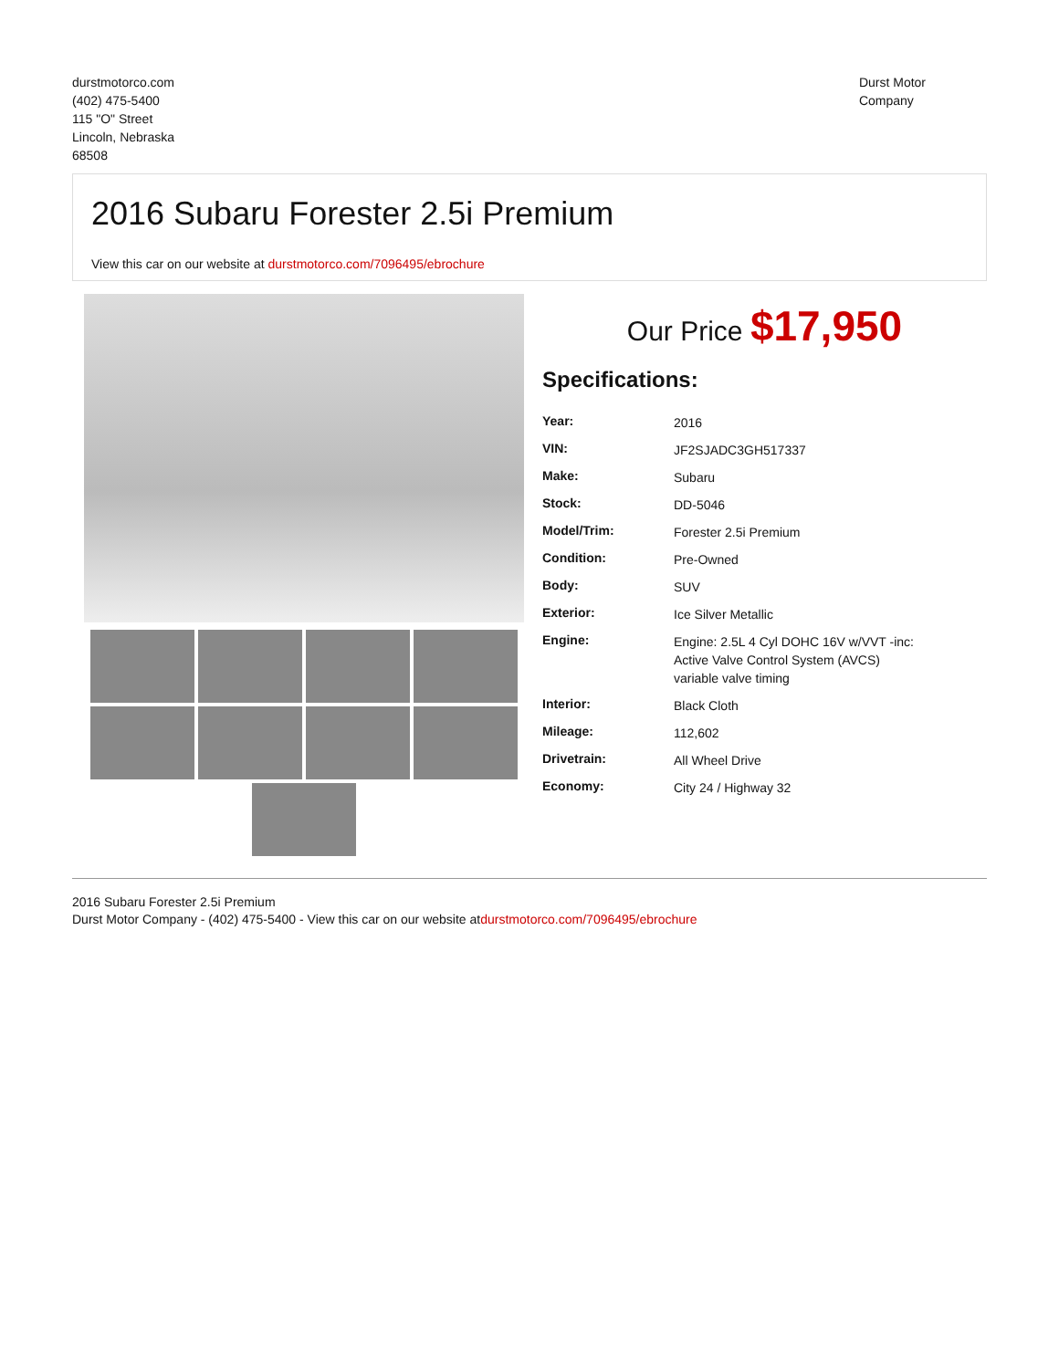durstmotorco.com
(402) 475-5400
115 "O" Street
Lincoln, Nebraska
68508
Durst Motor
Company
2016 Subaru Forester 2.5i Premium
View this car on our website at durstmotorco.com/7096495/ebrochure
Our Price $17,950
Specifications:
| Year: | 2016 |
| VIN: | JF2SJADC3GH517337 |
| Make: | Subaru |
| Stock: | DD-5046 |
| Model/Trim: | Forester 2.5i Premium |
| Condition: | Pre-Owned |
| Body: | SUV |
| Exterior: | Ice Silver Metallic |
| Engine: | Engine: 2.5L 4 Cyl DOHC 16V w/VVT -inc: Active Valve Control System (AVCS) variable valve timing |
| Interior: | Black Cloth |
| Mileage: | 112,602 |
| Drivetrain: | All Wheel Drive |
| Economy: | City 24 / Highway 32 |
2016 Subaru Forester 2.5i Premium
Durst Motor Company - (402) 475-5400 - View this car on our website atdurstmotorco.com/7096495/ebrochure